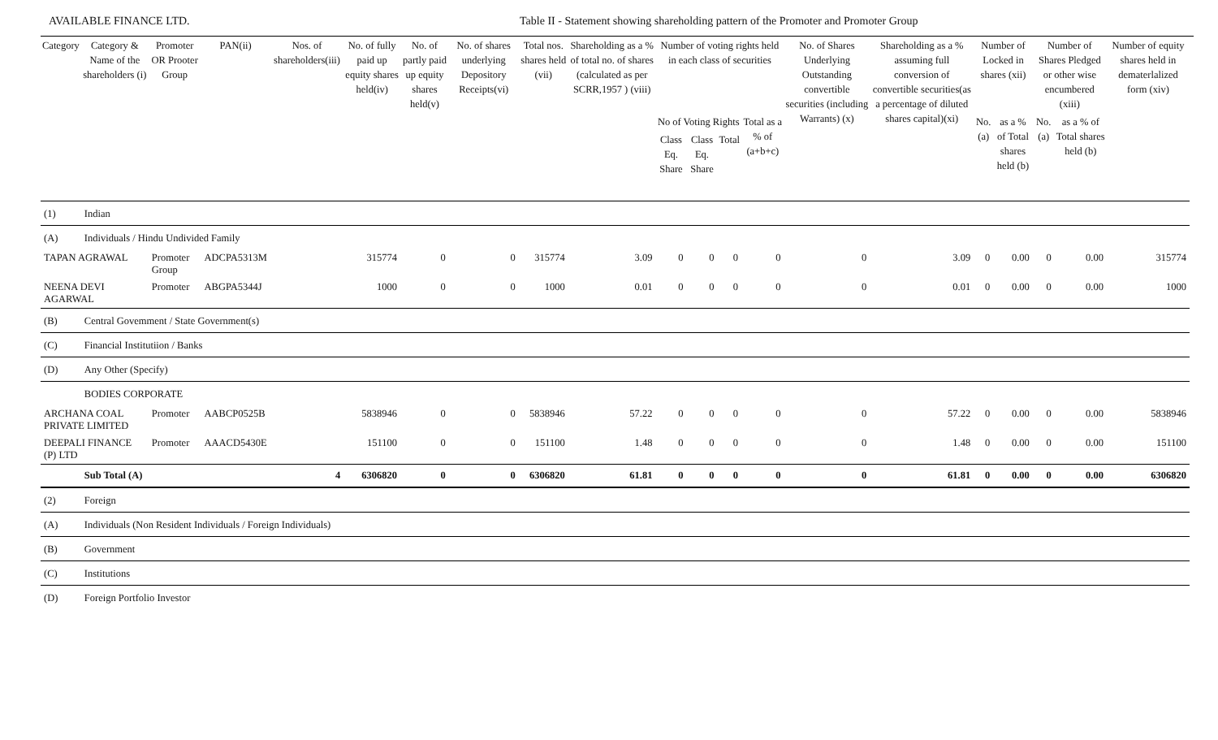AVAILABLE FINANCE LTD. Table II - Statement showing shareholding pattern of the Promoter and Promoter Group
| Category | Category & Name of the shareholders (i) | Promoter OR Prooter Group | PAN(ii) | Nos. of shareholders(iii) | No. of fully paid up equity shares held(iv) | No. of partly paid up equity shares held(v) | No. of shares underlying Depository Receipts(vi) | Total nos. shares held (vii) | Shareholding as a % of total no. of shares (calculated as per SCRR,1957 ) (viii) | Number of voting rights held in each class of securities | | | | No. of Shares Underlying Outstanding convertible securities (including Warrants) (x) | Shareholding as a % assuming full conversion of convertible securities(as a percentage of diluted shares capital)(xi) | Number of Locked in shares (xii) | | Number of Shares Pledged or other wise encumbered (xiii) | | Number of equity shares held in dematerlalized form (xiv) |
| --- | --- | --- | --- | --- | --- | --- | --- | --- | --- | --- | --- | --- | --- | --- | --- | --- | --- | --- | --- | --- |
| | | | | | | | | | | No of Voting Rights | | | Total as a % of (a+b+c) | | | No.(a) | as a % of Total shares held (b) | No.(a) | as a % of Total shares held (b) | |
| | | | | | | | | | | Class Eq. Share | Class Eq. Share | Total | | | | | | | | |
| (1) | Indian | | | | | | | | | | | | | | | | | | | |
| (A) | Individuals / Hindu Undivided Family | | | | | | | | | | | | | | | | | | | |
| TAPAN AGRAWAL | | Promoter Group | ADCPA5313M | | 315774 | 0 | 0 | 315774 | 3.09 | 0 | 0 | 0 | 0 | 0 | 3.09 | 0 | 0.00 | 0 | 0.00 | 315774 |
| NEENA DEVI AGARWAL | | Promoter | ABGPA5344J | | 1000 | 0 | 0 | 1000 | 0.01 | 0 | 0 | 0 | 0 | 0 | 0.01 | 0 | 0.00 | 0 | 0.00 | 1000 |
| (B) | Central Govemment / State Government(s) | | | | | | | | | | | | | | | | | | | |
| (C) | Financial Institutiion / Banks | | | | | | | | | | | | | | | | | | | |
| (D) | Any Other (Specify) | | | | | | | | | | | | | | | | | | | |
| | BODIES CORPORATE | | | | | | | | | | | | | | | | | | | |
| ARCHANA COAL PRIVATE LIMITED | | Promoter | AABCP0525B | | 5838946 | 0 | 0 | 5838946 | 57.22 | 0 | 0 | 0 | 0 | 0 | 57.22 | 0 | 0.00 | 0 | 0.00 | 5838946 |
| DEEPALI FINANCE (P) LTD | | Promoter | AAACD5430E | | 151100 | 0 | 0 | 151100 | 1.48 | 0 | 0 | 0 | 0 | 0 | 1.48 | 0 | 0.00 | 0 | 0.00 | 151100 |
| | Sub Total (A) | | | 4 | 6306820 | 0 | 0 | 6306820 | 61.81 | 0 | 0 | 0 | 0 | 0 | 61.81 | 0 | 0.00 | 0 | 0.00 | 6306820 |
| (2) | Foreign | | | | | | | | | | | | | | | | | | | |
| (A) | Individuals (Non Resident Individuals / Foreign Individuals) | | | | | | | | | | | | | | | | | | | |
| (B) | Government | | | | | | | | | | | | | | | | | | | |
| (C) | Institutions | | | | | | | | | | | | | | | | | | | |
| (D) | Foreign Portfolio Investor | | | | | | | | | | | | | | | | | | | |